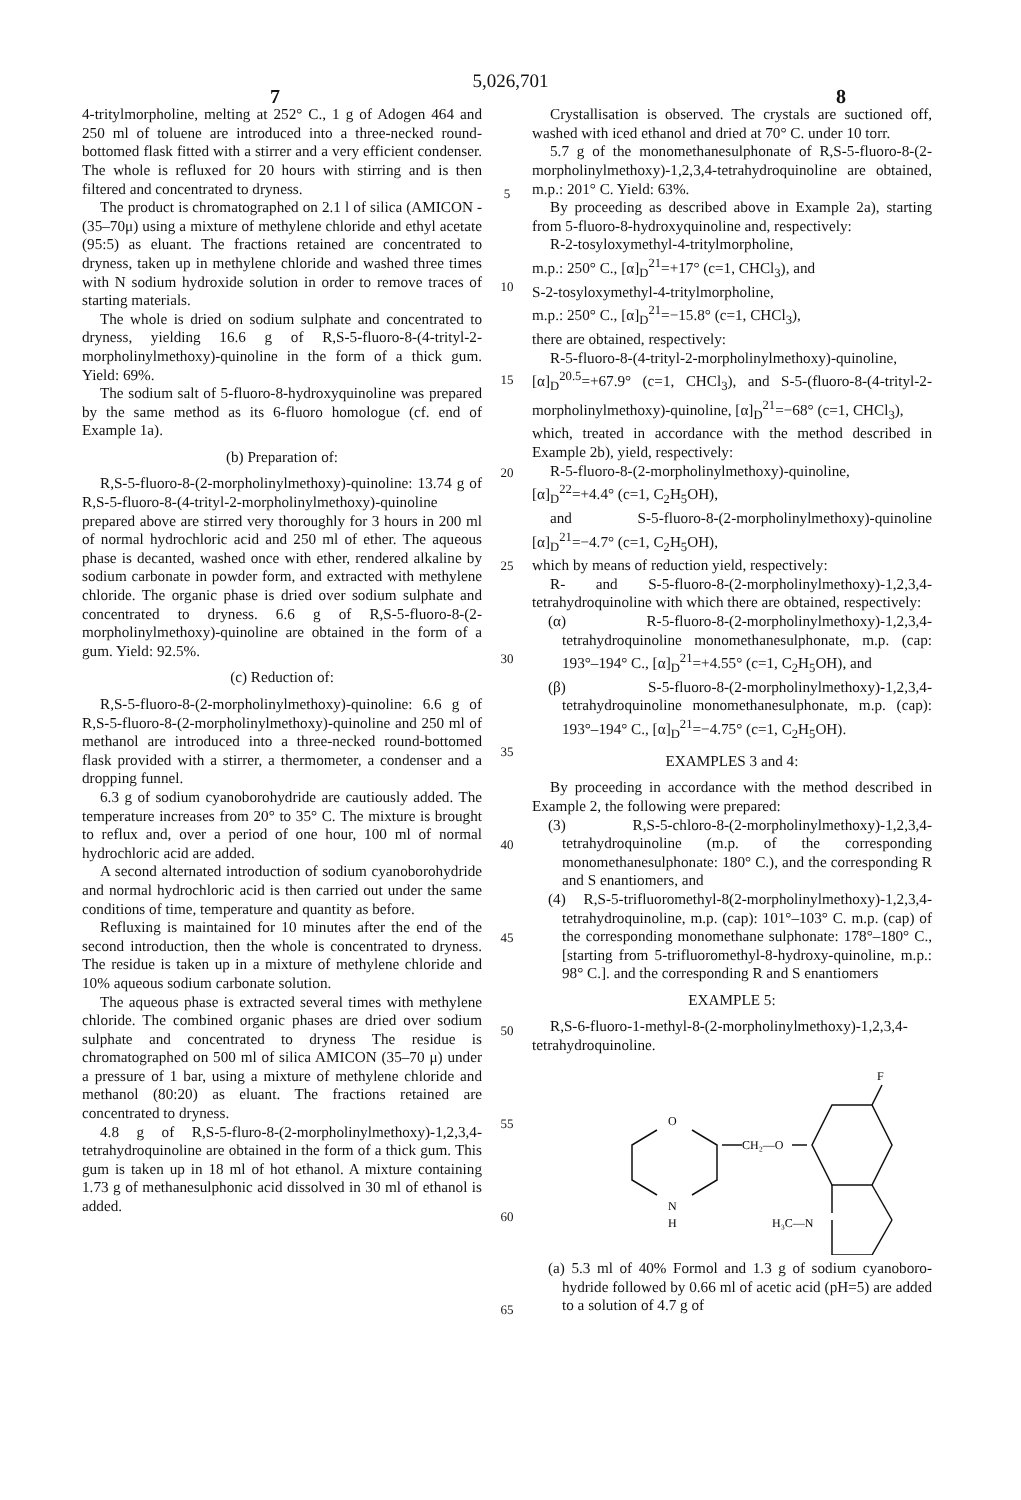5,026,701
7 8
4-tritylmorpholine, melting at 252° C., 1 g of Adogen 464 and 250 ml of toluene are introduced into a three-necked round-bottomed flask fitted with a stirrer and a very efficient condenser. The whole is refluxed for 20 hours with stirring and is then filtered and concentrated to dryness.
The product is chromatographed on 2.1 l of silica (AMICON - (35–70μ) using a mixture of methylene chloride and ethyl acetate (95:5) as eluant. The fractions retained are concentrated to dryness, taken up in methylene chloride and washed three times with N sodium hydroxide solution in order to remove traces of starting materials.
The whole is dried on sodium sulphate and concentrated to dryness, yielding 16.6 g of R,S-5-fluoro-8-(4-trityl-2-morpholinylmethoxy)-quinoline in the form of a thick gum. Yield: 69%.
The sodium salt of 5-fluoro-8-hydroxyquinoline was prepared by the same method as its 6-fluoro homologue (cf. end of Example 1a).
(b) Preparation of:
R,S-5-fluoro-8-(2-morpholinylmethoxy)-quinoline: 13.74 g of R,S-5-fluoro-8-(4-trityl-2-morpholinylmethoxy)-quinoline prepared above are stirred very thoroughly for 3 hours in 200 ml of normal hydrochloric acid and 250 ml of ether. The aqueous phase is decanted, washed once with ether, rendered alkaline by sodium carbonate in powder form, and extracted with methylene chloride. The organic phase is dried over sodium sulphate and concentrated to dryness. 6.6 g of R,S-5-fluoro-8-(2-morpholinylmethoxy)-quinoline are obtained in the form of a gum. Yield: 92.5%.
(c) Reduction of:
R,S-5-fluoro-8-(2-morpholinylmethoxy)-quinoline: 6.6 g of R,S-5-fluoro-8-(2-morpholinylmethoxy)-quinoline and 250 ml of methanol are introduced into a three-necked round-bottomed flask provided with a stirrer, a thermometer, a condenser and a dropping funnel.
6.3 g of sodium cyanoborohydride are cautiously added. The temperature increases from 20° to 35° C. The mixture is brought to reflux and, over a period of one hour, 100 ml of normal hydrochloric acid are added.
A second alternated introduction of sodium cyanoborohydride and normal hydrochloric acid is then carried out under the same conditions of time, temperature and quantity as before.
Refluxing is maintained for 10 minutes after the end of the second introduction, then the whole is concentrated to dryness. The residue is taken up in a mixture of methylene chloride and 10% aqueous sodium carbonate solution.
The aqueous phase is extracted several times with methylene chloride. The combined organic phases are dried over sodium sulphate and concentrated to dryness The residue is chromatographed on 500 ml of silica AMICON (35–70 μ) under a pressure of 1 bar, using a mixture of methylene chloride and methanol (80:20) as eluant. The fractions retained are concentrated to dryness.
4.8 g of R,S-5-fluro-8-(2-morpholinylmethoxy)-1,2,3,4-tetrahydroquinoline are obtained in the form of a thick gum. This gum is taken up in 18 ml of hot ethanol. A mixture containing 1.73 g of methanesulphonic acid dissolved in 30 ml of ethanol is added.
5
10
15
20
25
30
35
40
45
50
55
60
65
Crystallisation is observed. The crystals are suctioned off, washed with iced ethanol and dried at 70° C. under 10 torr.
5.7 g of the monomethanesulphonate of R,S-5-fluoro-8-(2-morpholinylmethoxy)-1,2,3,4-tetrahydroquinoline are obtained, m.p.: 201° C. Yield: 63%.
By proceeding as described above in Example 2a), starting from 5-fluoro-8-hydroxyquinoline and, respectively:
R-2-tosyloxymethyl-4-tritylmorpholine,
m.p.: 250° C., [α]<sub>D</sub><sup>21</sup>=+17° (c=1, CHCl<sub>3</sub>), and
S-2-tosyloxymethyl-4-tritylmorpholine,
m.p.: 250° C., [α]<sub>D</sub><sup>21</sup>=−15.8° (c=1, CHCl<sub>3</sub>),
there are obtained, respectively:
R-5-fluoro-8-(4-trityl-2-morpholinylmethoxy)-quinoline, [α]<sub>D</sub><sup>20.5</sup>=+67.9° (c=1, CHCl<sub>3</sub>), and S-5-(fluoro-8-(4-trityl-2-morpholinylmethoxy)-quinoline, [α]<sub>D</sub><sup>21</sup>=−68° (c=1, CHCl<sub>3</sub>),
which, treated in accordance with the method described in Example 2b), yield, respectively:
R-5-fluoro-8-(2-morpholinylmethoxy)-quinoline, [α]<sub>D</sub><sup>22</sup>=+4.4° (c=1, C<sub>2</sub>H<sub>5</sub>OH),
and S-5-fluoro-8-(2-morpholinylmethoxy)-quinoline [α]<sub>D</sub><sup>21</sup>=−4.7° (c=1, C<sub>2</sub>H<sub>5</sub>OH),
which by means of reduction yield, respectively:
R- and S-5-fluoro-8-(2-morpholinylmethoxy)-1,2,3,4-tetrahydroquinoline with which there are obtained, respectively:
(α) R-5-fluoro-8-(2-morpholinylmethoxy)-1,2,3,4-tetrahydroquinoline monomethanesulphonate, m.p. (cap: 193°–194° C., [α]<sub>D</sub><sup>21</sup>=+4.55° (c=1, C<sub>2</sub>H<sub>5</sub>OH), and
(β) S-5-fluoro-8-(2-morpholinylmethoxy)-1,2,3,4-tetrahydroquinoline monomethanesulphonate, m.p. (cap): 193°–194° C., [α]<sub>D</sub><sup>21</sup>=−4.75° (c=1, C<sub>2</sub>H<sub>5</sub>OH).
EXAMPLES 3 and 4:
By proceeding in accordance with the method described in Example 2, the following were prepared:
(3) R,S-5-chloro-8-(2-morpholinylmethoxy)-1,2,3,4-tetrahydroquinoline (m.p. of the corresponding monomethanesulphonate: 180° C.), and the corresponding R and S enantiomers, and
(4) R,S-5-trifluoromethyl-8(2-morpholinylmethoxy)-1,2,3,4-tetrahydroquinoline, m.p. (cap): 101°–103° C. m.p. (cap) of the corresponding monomethane sulphonate: 178°–180° C., [starting from 5-trifluoromethyl-8-hydroxy-quinoline, m.p.: 98° C.]. and the corresponding R and S enantiomers
EXAMPLE 5:
R,S-6-fluoro-1-methyl-8-(2-morpholinylmethoxy)-1,2,3,4-tetrahydroquinoline.
O
CH₂—O
F
N
H
H₃C—N
(a) 5.3 ml of 40% Formol and 1.3 g of sodium cyanoboro-hydride followed by 0.66 ml of acetic acid (pH=5) are added to a solution of 4.7 g of